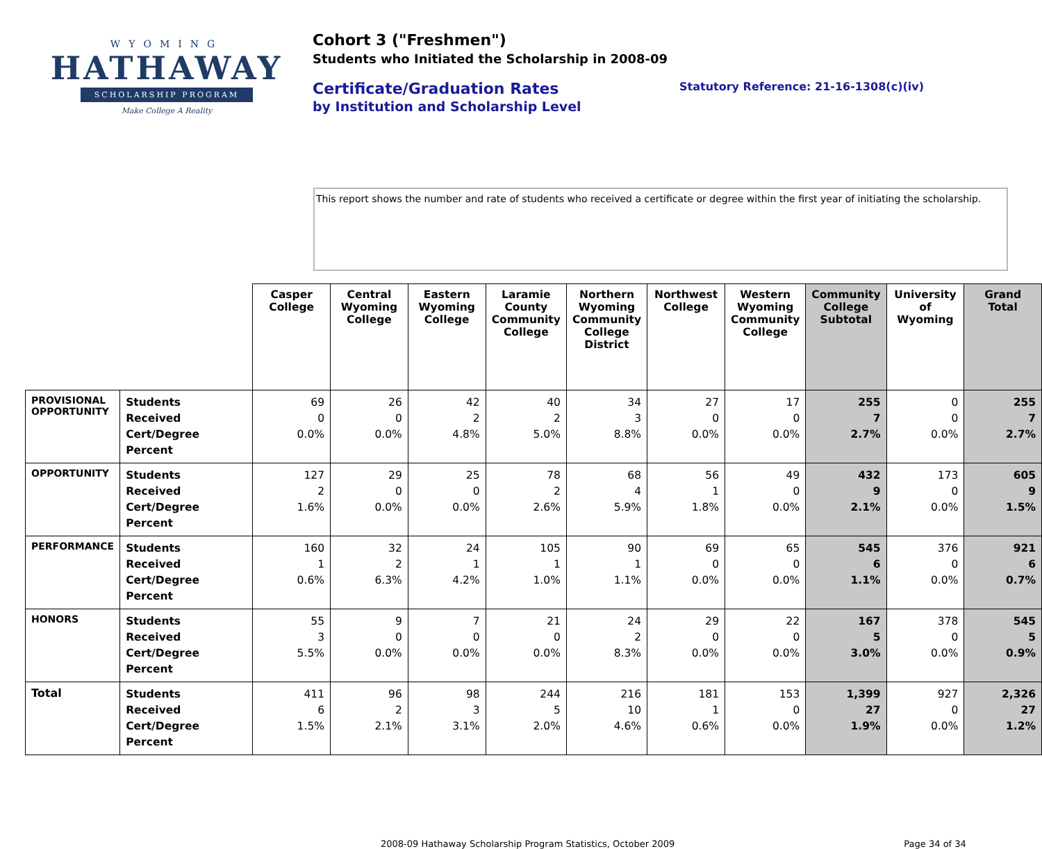WYOMING
HATHAWAY
SCHOLARSHIP PROGRAM
Make College A Reality
Cohort 3 ("Freshmen")
Students who Initiated the Scholarship in 2008-09
Certificate/Graduation Rates
by Institution and Scholarship Level
Statutory Reference: 21-16-1308(c)(iv)
This report shows the number and rate of students who received a certificate or degree within the first year of initiating the scholarship.
| | | Casper College | Central Wyoming College | Eastern Wyoming College | Laramie County Community College | Northern Wyoming Community College District | Northwest College | Western Wyoming Community College | Community College Subtotal | University of Wyoming | Grand Total |
| PROVISIONAL OPPORTUNITY | Students Received Cert/Degree Percent | 69 0 0.0% | 26 0 0.0% | 42 2 4.8% | 40 2 5.0% | 34 3 8.8% | 27 0 0.0% | 17 0 0.0% | 255 7 2.7% | 0 0 0.0% | 255 7 2.7% |
| OPPORTUNITY | Students Received Cert/Degree Percent | 127 2 1.6% | 29 0 0.0% | 25 0 0.0% | 78 2 2.6% | 68 4 5.9% | 56 1 1.8% | 49 0 0.0% | 432 9 2.1% | 173 0 0.0% | 605 9 1.5% |
| PERFORMANCE | Students Received Cert/Degree Percent | 160 1 0.6% | 32 2 6.3% | 24 1 4.2% | 105 1 1.0% | 90 1 1.1% | 69 0 0.0% | 65 0 0.0% | 545 6 1.1% | 376 0 0.0% | 921 6 0.7% |
| HONORS | Students Received Cert/Degree Percent | 55 3 5.5% | 9 0 0.0% | 7 0 0.0% | 21 0 0.0% | 24 2 8.3% | 29 0 0.0% | 22 0 0.0% | 167 5 3.0% | 378 0 0.0% | 545 5 0.9% |
| Total | Students Received Cert/Degree Percent | 411 6 1.5% | 96 2 2.1% | 98 3 3.1% | 244 5 2.0% | 216 10 4.6% | 181 1 0.6% | 153 0 0.0% | 1,399 27 1.9% | 927 0 0.0% | 2,326 27 1.2% |
2008-09 Hathaway Scholarship Program Statistics, October 2009 Page 34 of 34